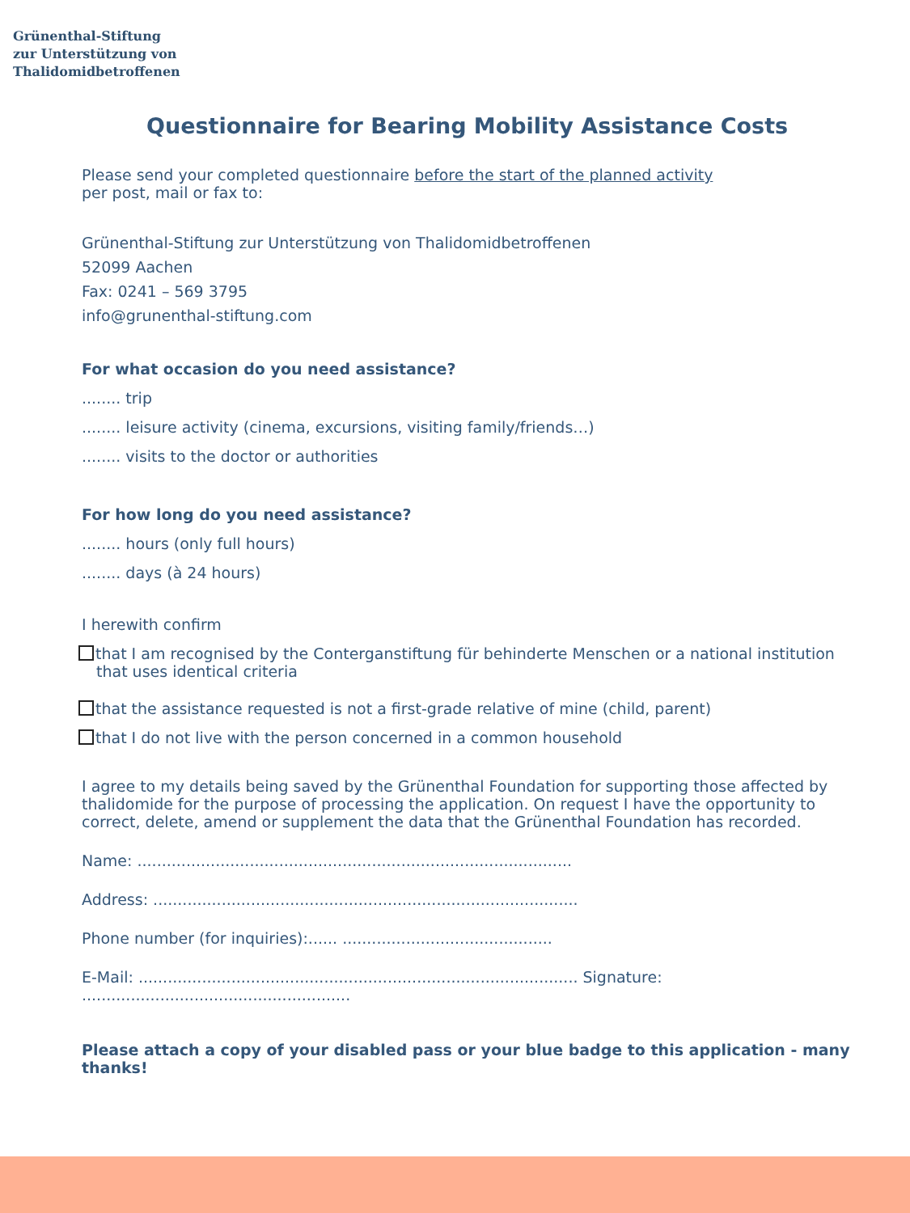Grünenthal-Stiftung
zur Unterstützung von
Thalidomidbetroffenen
Questionnaire for Bearing Mobility Assistance Costs
Please send your completed questionnaire before the start of the planned activity
per post, mail or fax to:
Grünenthal-Stiftung zur Unterstützung von Thalidomidbetroffenen
52099 Aachen
Fax: 0241 – 569 3795
info@grunenthal-stiftung.com
For what occasion do you need assistance?
........ trip
........ leisure activity (cinema, excursions, visiting family/friends…)
........ visits to the doctor or authorities
For how long do you need assistance?
........ hours (only full hours)
........ days (à 24 hours)
I herewith confirm
that I am recognised by the Conterganstiftung für behinderte Menschen or a national institution that uses identical criteria
that the assistance requested is not a first-grade relative of mine (child, parent)
that I do not live with the person concerned in a common household
I agree to my details being saved by the Grünenthal Foundation for supporting those affected by thalidomide for the purpose of processing the application. On request I have the opportunity to correct, delete, amend or supplement the data that the Grünenthal Foundation has recorded.
Name: .........................................................................................
Address: .......................................................................................
Phone number (for inquiries):...... ...........................................
E-Mail: .......................................................................................... Signature: .......................................................
Please attach a copy of your disabled pass or your blue badge to this application - many thanks!